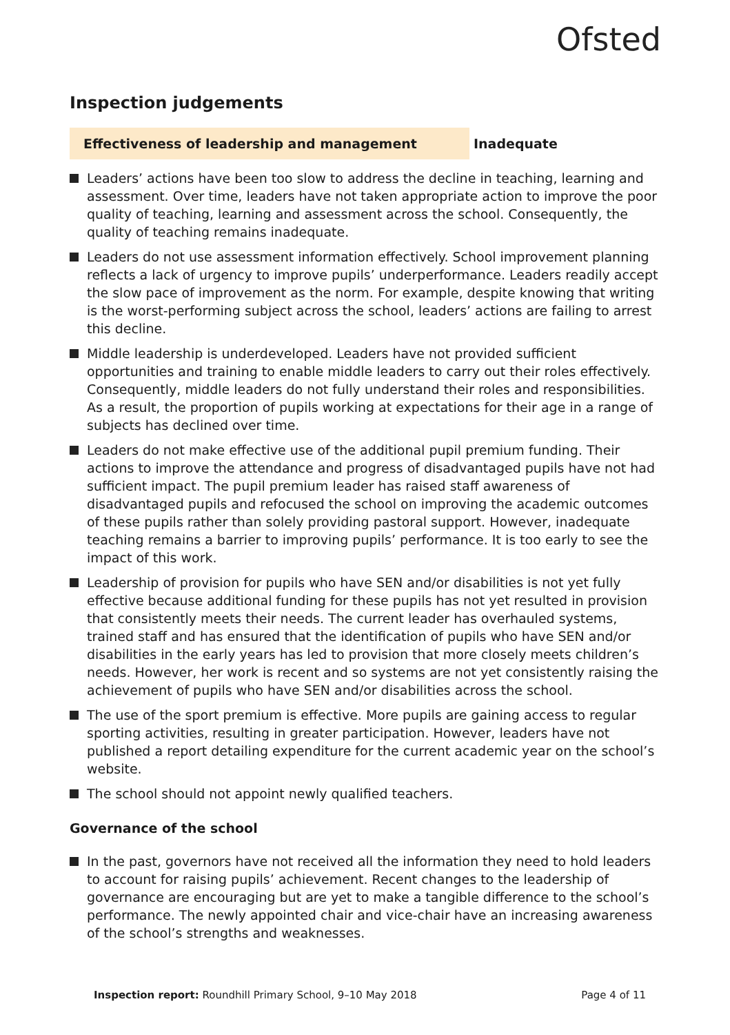Ofsted
Inspection judgements
Effectiveness of leadership and management
Inadequate
Leaders’ actions have been too slow to address the decline in teaching, learning and assessment. Over time, leaders have not taken appropriate action to improve the poor quality of teaching, learning and assessment across the school. Consequently, the quality of teaching remains inadequate.
Leaders do not use assessment information effectively. School improvement planning reflects a lack of urgency to improve pupils’ underperformance. Leaders readily accept the slow pace of improvement as the norm. For example, despite knowing that writing is the worst-performing subject across the school, leaders’ actions are failing to arrest this decline.
Middle leadership is underdeveloped. Leaders have not provided sufficient opportunities and training to enable middle leaders to carry out their roles effectively. Consequently, middle leaders do not fully understand their roles and responsibilities. As a result, the proportion of pupils working at expectations for their age in a range of subjects has declined over time.
Leaders do not make effective use of the additional pupil premium funding. Their actions to improve the attendance and progress of disadvantaged pupils have not had sufficient impact. The pupil premium leader has raised staff awareness of disadvantaged pupils and refocused the school on improving the academic outcomes of these pupils rather than solely providing pastoral support. However, inadequate teaching remains a barrier to improving pupils’ performance. It is too early to see the impact of this work.
Leadership of provision for pupils who have SEN and/or disabilities is not yet fully effective because additional funding for these pupils has not yet resulted in provision that consistently meets their needs. The current leader has overhauled systems, trained staff and has ensured that the identification of pupils who have SEN and/or disabilities in the early years has led to provision that more closely meets children’s needs. However, her work is recent and so systems are not yet consistently raising the achievement of pupils who have SEN and/or disabilities across the school.
The use of the sport premium is effective. More pupils are gaining access to regular sporting activities, resulting in greater participation. However, leaders have not published a report detailing expenditure for the current academic year on the school’s website.
The school should not appoint newly qualified teachers.
Governance of the school
In the past, governors have not received all the information they need to hold leaders to account for raising pupils’ achievement. Recent changes to the leadership of governance are encouraging but are yet to make a tangible difference to the school’s performance. The newly appointed chair and vice-chair have an increasing awareness of the school’s strengths and weaknesses.
Inspection report: Roundhill Primary School, 9–10 May 2018
Page 4 of 11